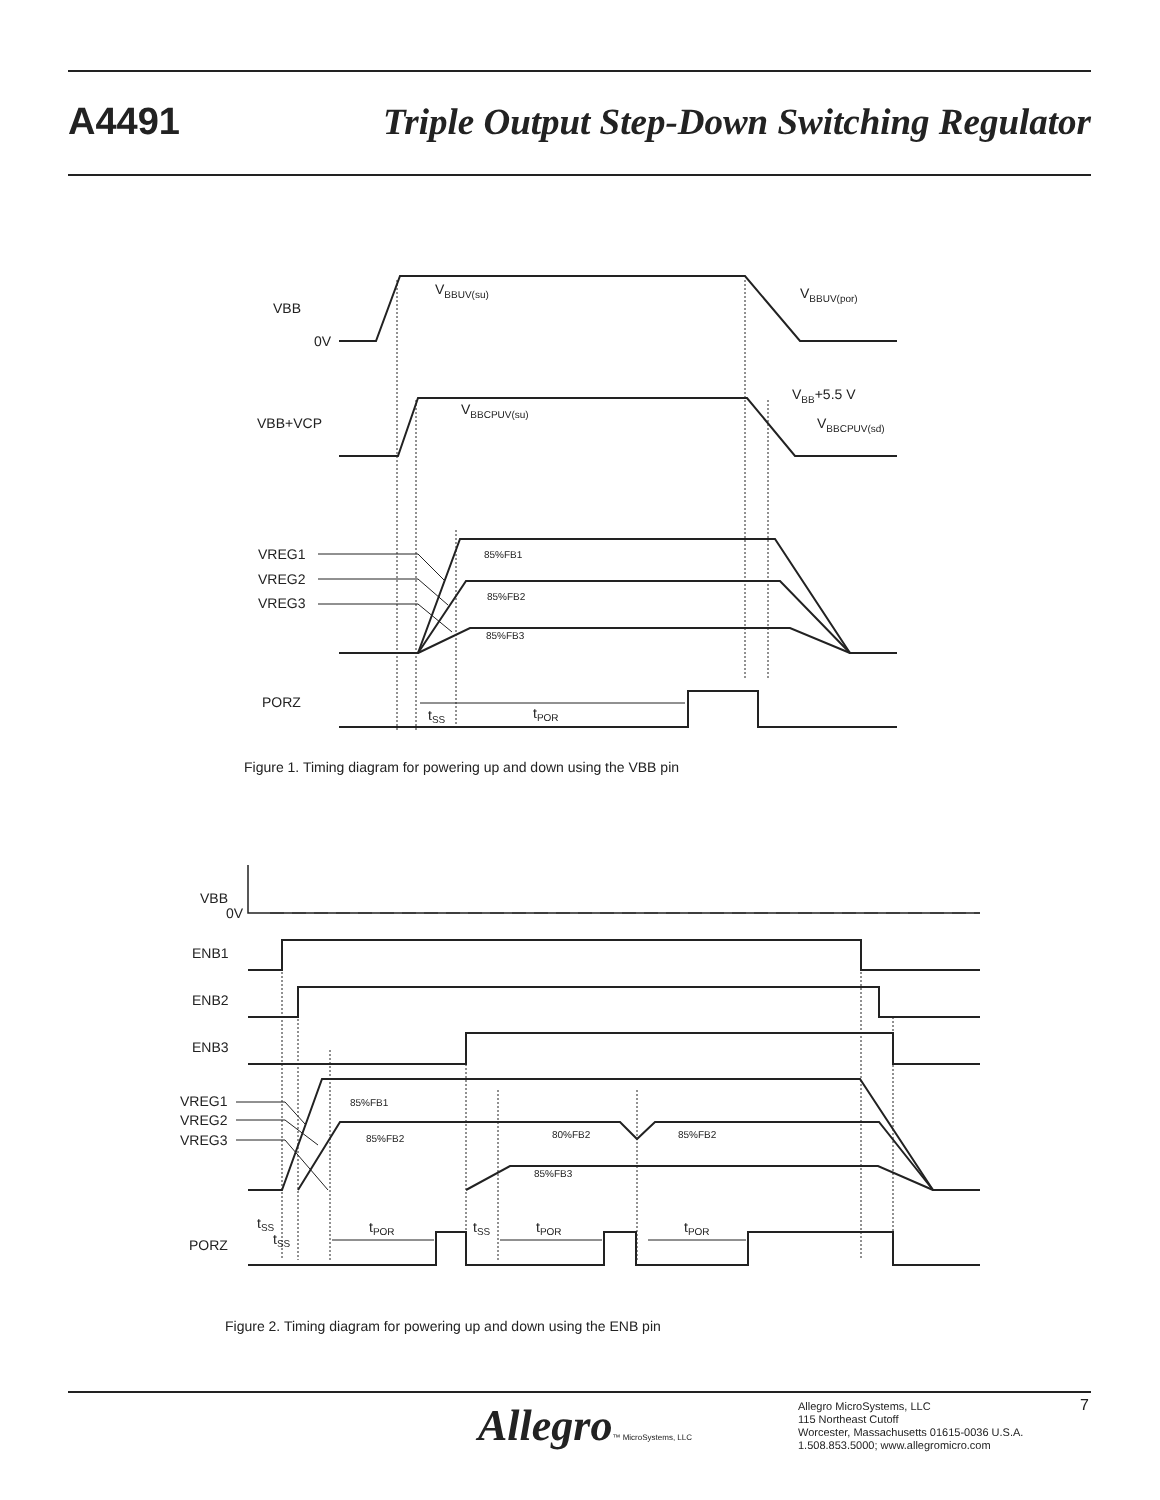A4491
Triple Output Step-Down Switching Regulator
VBB
0V
VBB+VCP
VREG1
VREG2
VREG3
PORZ
VBBUV(su)
VBBUV(por)
VBBCPUV(su)
VBB+5.5 V
VBBCPUV(sd)
85%FB1
85%FB2
85%FB3
tSS
tPOR
Figure 1. Timing diagram for powering up and down using the VBB pin
VBB
0V
ENB1
ENB2
ENB3
VREG1
VREG2
VREG3
PORZ
85%FB1
85%FB2
80%FB2
85%FB2
85%FB3
tSS
tSS
tPOR
tSS
tPOR
tPOR
Figure 2. Timing diagram for powering up and down using the ENB pin
Allegro™ MicroSystems, LLC
Allegro MicroSystems, LLC
115 Northeast Cutoff
Worcester, Massachusetts 01615-0036 U.S.A.
1.508.853.5000; www.allegromicro.com
7